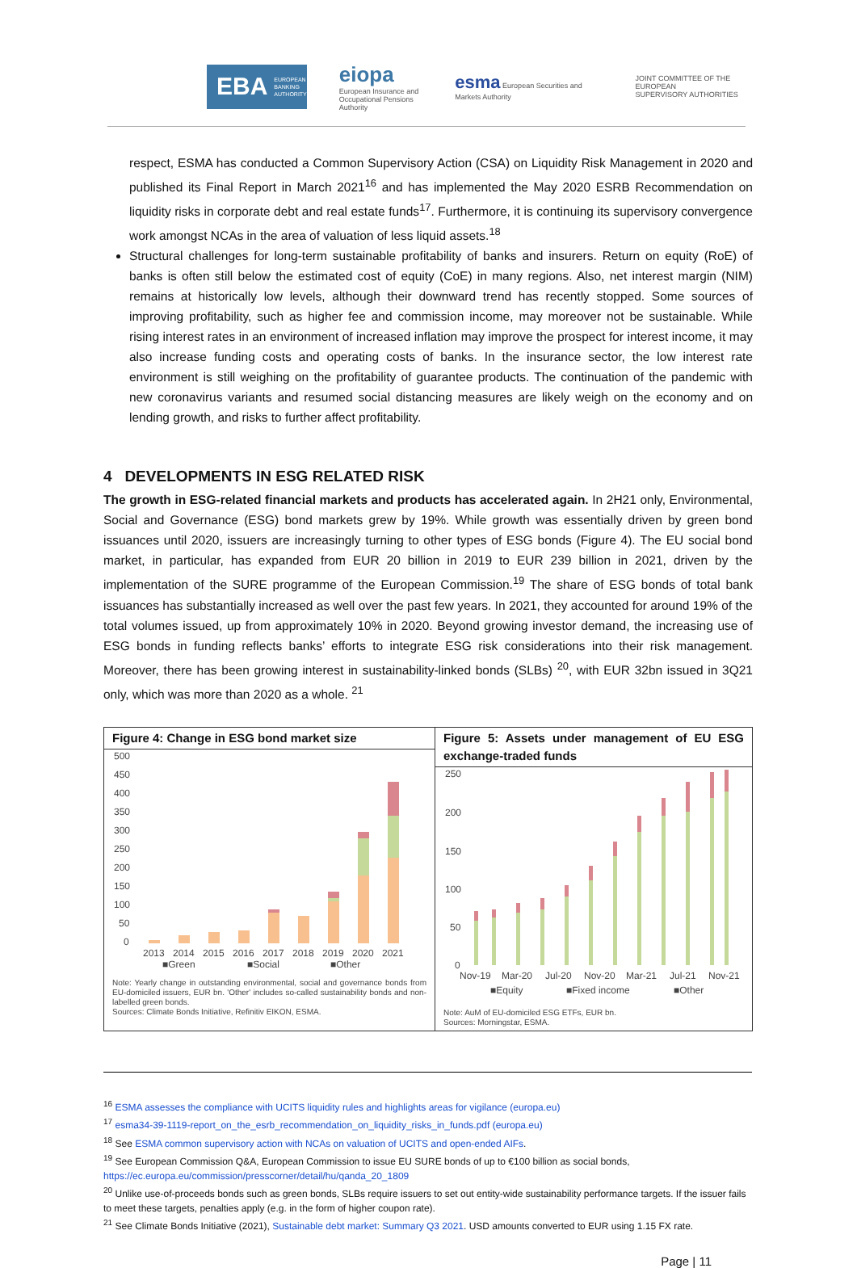EBA EUROPEAN
BANKING
AUTHORITY
eiopa
European Insurance and
Occupational Pensions Authority
esma European Securities and Markets Authority
JOINT COMMITTEE OF THE EUROPEAN
SUPERVISORY AUTHORITIES
respect, ESMA has conducted a Common Supervisory Action (CSA) on Liquidity Risk Management in 2020 and published its Final Report in March 2021<sup>16</sup> and has implemented the May 2020 ESRB Recommendation on liquidity risks in corporate debt and real estate funds<sup>17</sup>. Furthermore, it is continuing its supervisory convergence work amongst NCAs in the area of valuation of less liquid assets.<sup>18</sup>
Structural challenges for long-term sustainable profitability of banks and insurers. Return on equity (RoE) of banks is often still below the estimated cost of equity (CoE) in many regions. Also, net interest margin (NIM) remains at historically low levels, although their downward trend has recently stopped. Some sources of improving profitability, such as higher fee and commission income, may moreover not be sustainable. While rising interest rates in an environment of increased inflation may improve the prospect for interest income, it may also increase funding costs and operating costs of banks. In the insurance sector, the low interest rate environment is still weighing on the profitability of guarantee products. The continuation of the pandemic with new coronavirus variants and resumed social distancing measures are likely weigh on the economy and on lending growth, and risks to further affect profitability.
4 DEVELOPMENTS IN ESG RELATED RISK
The growth in ESG-related financial markets and products has accelerated again. In 2H21 only, Environmental, Social and Governance (ESG) bond markets grew by 19%. While growth was essentially driven by green bond issuances until 2020, issuers are increasingly turning to other types of ESG bonds (Figure 4). The EU social bond market, in particular, has expanded from EUR 20 billion in 2019 to EUR 239 billion in 2021, driven by the implementation of the SURE programme of the European Commission.<sup>19</sup> The share of ESG bonds of total bank issuances has substantially increased as well over the past few years. In 2021, they accounted for around 19% of the total volumes issued, up from approximately 10% in 2020. Beyond growing investor demand, the increasing use of ESG bonds in funding reflects banks’ efforts to integrate ESG risk considerations into their risk management. Moreover, there has been growing interest in sustainability-linked bonds (SLBs) <sup>20</sup>, with EUR 32bn issued in 3Q21 only, which was more than 2020 as a whole. <sup>21</sup>
Figure 4: Change in ESG bond market size
500
450
400
350
300
250
200
150
100
50
0
2013
2014
2015
2016
2017
2018
2019
2020
2021
■Green
■Social
■Other
Note: Yearly change in outstanding environmental, social and governance bonds from EU-domiciled issuers, EUR bn. 'Other' includes so-called sustainability bonds and non-labelled green bonds.
Sources: Climate Bonds Initiative, Refinitiv EIKON, ESMA.
Figure 5: Assets under management of EU ESG exchange-traded funds
250
200
150
100
50
0
Nov-19
Mar-20
Jul-20
Nov-20
Mar-21
Jul-21
Nov-21
■Equity
■Fixed income
■Other
Note: AuM of EU-domiciled ESG ETFs, EUR bn.
Sources: Morningstar, ESMA.
<sup>16</sup> ESMA assesses the compliance with UCITS liquidity rules and highlights areas for vigilance (europa.eu)
<sup>17</sup> esma34-39-1119-report_on_the_esrb_recommendation_on_liquidity_risks_in_funds.pdf (europa.eu)
<sup>18</sup> See ESMA common supervisory action with NCAs on valuation of UCITS and open-ended AIFs.
<sup>19</sup> See European Commission Q&A, European Commission to issue EU SURE bonds of up to €100 billion as social bonds, https://ec.europa.eu/commission/presscorner/detail/hu/qanda_20_1809
<sup>20</sup> Unlike use-of-proceeds bonds such as green bonds, SLBs require issuers to set out entity-wide sustainability performance targets. If the issuer fails to meet these targets, penalties apply (e.g. in the form of higher coupon rate).
<sup>21</sup> See Climate Bonds Initiative (2021), Sustainable debt market: Summary Q3 2021. USD amounts converted to EUR using 1.15 FX rate.
Page | 11